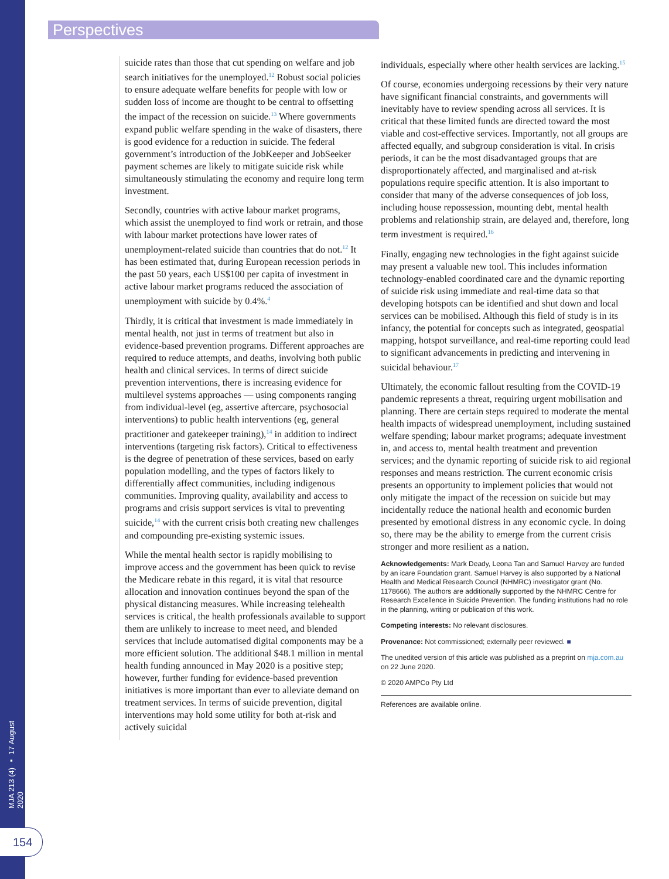Perspectives
MJA 213 (4) ▪ 17 August 2020
154
suicide rates than those that cut spending on welfare and job search initiatives for the unemployed.<sup>12</sup> Robust social policies to ensure adequate welfare benefits for people with low or sudden loss of income are thought to be central to offsetting the impact of the recession on suicide.<sup>13</sup> Where governments expand public welfare spending in the wake of disasters, there is good evidence for a reduction in suicide. The federal government’s introduction of the JobKeeper and JobSeeker payment schemes are likely to mitigate suicide risk while simultaneously stimulating the economy and require long term investment.
Secondly, countries with active labour market programs, which assist the unemployed to find work or retrain, and those with labour market protections have lower rates of unemployment-related suicide than countries that do not.<sup>12</sup> It has been estimated that, during European recession periods in the past 50 years, each US$100 per capita of investment in active labour market programs reduced the association of unemployment with suicide by 0.4%.<sup>4</sup>
Thirdly, it is critical that investment is made immediately in mental health, not just in terms of treatment but also in evidence-based prevention programs. Different approaches are required to reduce attempts, and deaths, involving both public health and clinical services. In terms of direct suicide prevention interventions, there is increasing evidence for multilevel systems approaches — using components ranging from individual-level (eg, assertive aftercare, psychosocial interventions) to public health interventions (eg, general practitioner and gatekeeper training),<sup>14</sup> in addition to indirect interventions (targeting risk factors). Critical to effectiveness is the degree of penetration of these services, based on early population modelling, and the types of factors likely to differentially affect communities, including indigenous communities. Improving quality, availability and access to programs and crisis support services is vital to preventing suicide,<sup>14</sup> with the current crisis both creating new challenges and compounding pre-existing systemic issues.
While the mental health sector is rapidly mobilising to improve access and the government has been quick to revise the Medicare rebate in this regard, it is vital that resource allocation and innovation continues beyond the span of the physical distancing measures. While increasing telehealth services is critical, the health professionals available to support them are unlikely to increase to meet need, and blended services that include automatised digital components may be a more efficient solution. The additional $48.1 million in mental health funding announced in May 2020 is a positive step; however, further funding for evidence-based prevention initiatives is more important than ever to alleviate demand on treatment services. In terms of suicide prevention, digital interventions may hold some utility for both at-risk and actively suicidal
individuals, especially where other health services are lacking.<sup>15</sup>
Of course, economies undergoing recessions by their very nature have significant financial constraints, and governments will inevitably have to review spending across all services. It is critical that these limited funds are directed toward the most viable and cost-effective services. Importantly, not all groups are affected equally, and subgroup consideration is vital. In crisis periods, it can be the most disadvantaged groups that are disproportionately affected, and marginalised and at-risk populations require specific attention. It is also important to consider that many of the adverse consequences of job loss, including house repossession, mounting debt, mental health problems and relationship strain, are delayed and, therefore, long term investment is required.<sup>16</sup>
Finally, engaging new technologies in the fight against suicide may present a valuable new tool. This includes information technology-enabled coordinated care and the dynamic reporting of suicide risk using immediate and real-time data so that developing hotspots can be identified and shut down and local services can be mobilised. Although this field of study is in its infancy, the potential for concepts such as integrated, geospatial mapping, hotspot surveillance, and real-time reporting could lead to significant advancements in predicting and intervening in suicidal behaviour.<sup>17</sup>
Ultimately, the economic fallout resulting from the COVID-19 pandemic represents a threat, requiring urgent mobilisation and planning. There are certain steps required to moderate the mental health impacts of widespread unemployment, including sustained welfare spending; labour market programs; adequate investment in, and access to, mental health treatment and prevention services; and the dynamic reporting of suicide risk to aid regional responses and means restriction. The current economic crisis presents an opportunity to implement policies that would not only mitigate the impact of the recession on suicide but may incidentally reduce the national health and economic burden presented by emotional distress in any economic cycle. In doing so, there may be the ability to emerge from the current crisis stronger and more resilient as a nation.
Acknowledgements: Mark Deady, Leona Tan and Samuel Harvey are funded by an icare Foundation grant. Samuel Harvey is also supported by a National Health and Medical Research Council (NHMRC) investigator grant (No. 1178666). The authors are additionally supported by the NHMRC Centre for Research Excellence in Suicide Prevention. The funding institutions had no role in the planning, writing or publication of this work.
Competing interests: No relevant disclosures.
Provenance: Not commissioned; externally peer reviewed. ■
The unedited version of this article was published as a preprint on mja.com.au on 22 June 2020.
© 2020 AMPCo Pty Ltd
References are available online.